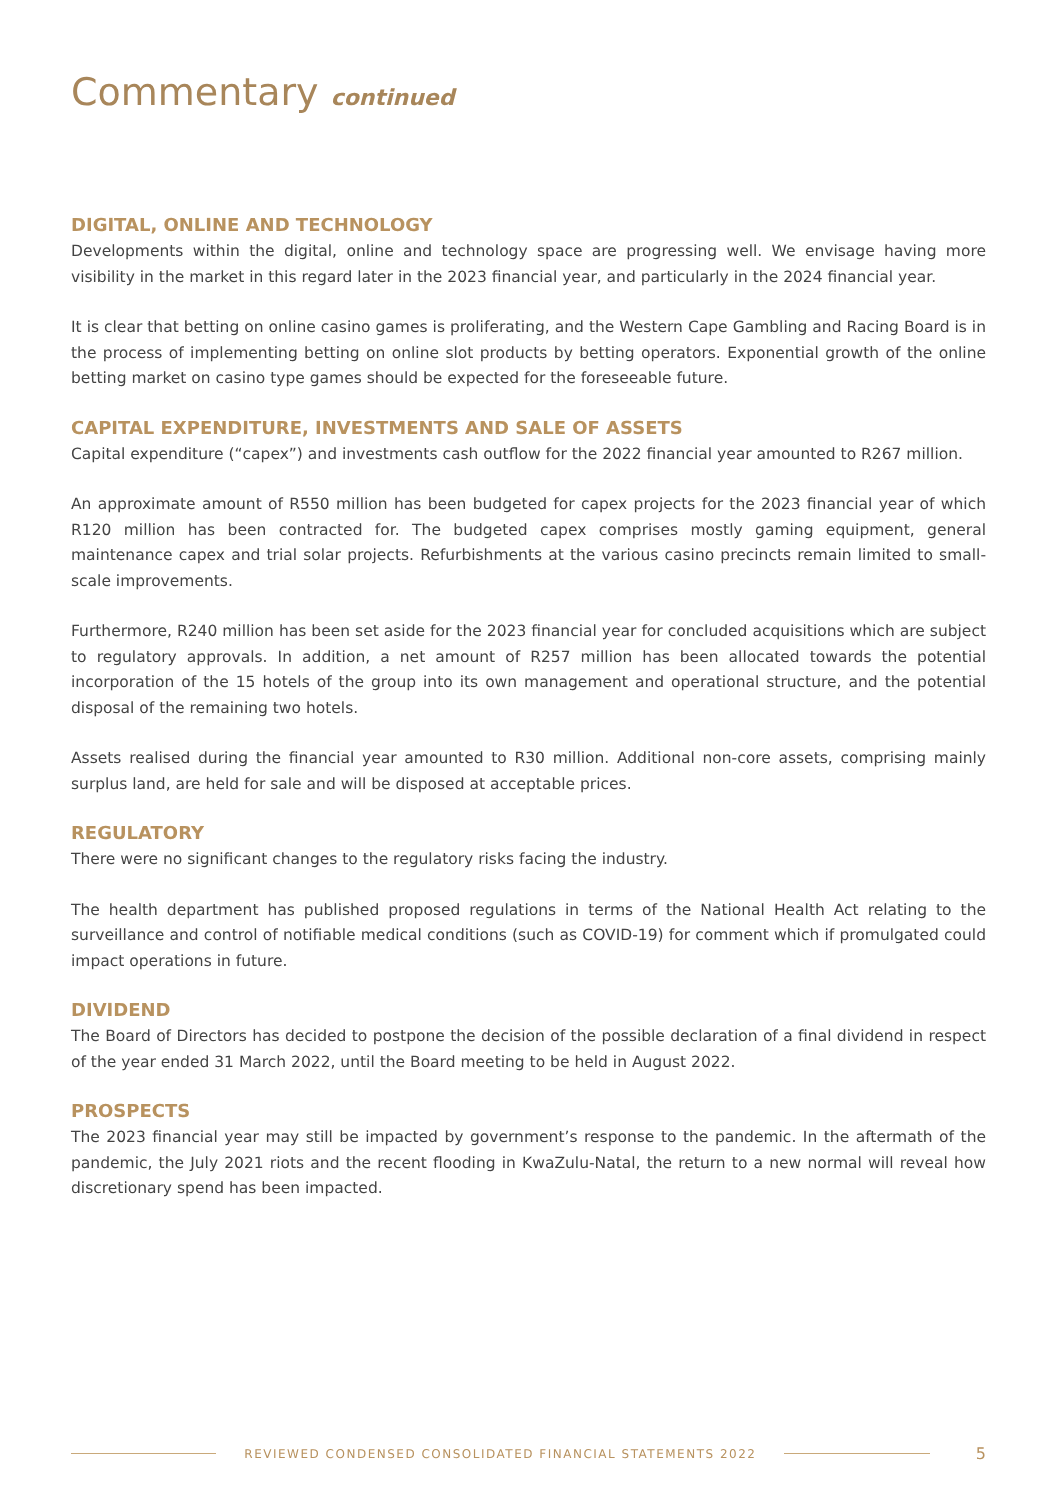Commentary continued
DIGITAL, ONLINE AND TECHNOLOGY
Developments within the digital, online and technology space are progressing well. We envisage having more visibility in the market in this regard later in the 2023 financial year, and particularly in the 2024 financial year.
It is clear that betting on online casino games is proliferating, and the Western Cape Gambling and Racing Board is in the process of implementing betting on online slot products by betting operators. Exponential growth of the online betting market on casino type games should be expected for the foreseeable future.
CAPITAL EXPENDITURE, INVESTMENTS AND SALE OF ASSETS
Capital expenditure (“capex”) and investments cash outflow for the 2022 financial year amounted to R267 million.
An approximate amount of R550 million has been budgeted for capex projects for the 2023 financial year of which R120 million has been contracted for. The budgeted capex comprises mostly gaming equipment, general maintenance capex and trial solar projects. Refurbishments at the various casino precincts remain limited to small-scale improvements.
Furthermore, R240 million has been set aside for the 2023 financial year for concluded acquisitions which are subject to regulatory approvals. In addition, a net amount of R257 million has been allocated towards the potential incorporation of the 15 hotels of the group into its own management and operational structure, and the potential disposal of the remaining two hotels.
Assets realised during the financial year amounted to R30 million. Additional non-core assets, comprising mainly surplus land, are held for sale and will be disposed at acceptable prices.
REGULATORY
There were no significant changes to the regulatory risks facing the industry.
The health department has published proposed regulations in terms of the National Health Act relating to the surveillance and control of notifiable medical conditions (such as COVID-19) for comment which if promulgated could impact operations in future.
DIVIDEND
The Board of Directors has decided to postpone the decision of the possible declaration of a final dividend in respect of the year ended 31 March 2022, until the Board meeting to be held in August 2022.
PROSPECTS
The 2023 financial year may still be impacted by government’s response to the pandemic. In the aftermath of the pandemic, the July 2021 riots and the recent flooding in KwaZulu-Natal, the return to a new normal will reveal how discretionary spend has been impacted.
REVIEWED CONDENSED CONSOLIDATED FINANCIAL STATEMENTS 2022
5